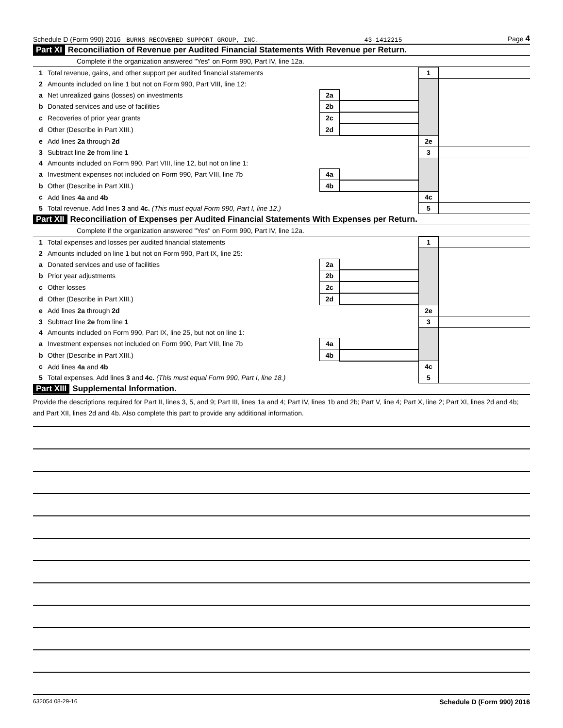Schedule D (Form 990) 2016 BURNS RECOVERED SUPPORT GROUP, INC. 43-1412215 Page 4
Part XI Reconciliation of Revenue per Audited Financial Statements With Revenue per Return.
Complete if the organization answered "Yes" on Form 990, Part IV, line 12a.
| 1 | Total revenue, gains, and other support per audited financial statements | | | 1 | |
| 2 | Amounts included on line 1 but not on Form 990, Part VIII, line 12: | | | | |
| a | Net unrealized gains (losses) on investments | 2a | | | |
| b | Donated services and use of facilities | 2b | | | |
| c | Recoveries of prior year grants | 2c | | | |
| d | Other (Describe in Part XIII.) | 2d | | | |
| e | Add lines 2a through 2d | | | 2e | |
| 3 | Subtract line 2e from line 1 | | | 3 | |
| 4 | Amounts included on Form 990, Part VIII, line 12, but not on line 1: | | | | |
| a | Investment expenses not included on Form 990, Part VIII, line 7b | 4a | | | |
| b | Other (Describe in Part XIII.) | 4b | | | |
| c | Add lines 4a and 4b | | | 4c | |
| 5 | Total revenue. Add lines 3 and 4c. (This must equal Form 990, Part I, line 12.) | | | 5 | |
Part XII Reconciliation of Expenses per Audited Financial Statements With Expenses per Return.
Complete if the organization answered "Yes" on Form 990, Part IV, line 12a.
| 1 | Total expenses and losses per audited financial statements | | | 1 | |
| 2 | Amounts included on line 1 but not on Form 990, Part IX, line 25: | | | | |
| a | Donated services and use of facilities | 2a | | | |
| b | Prior year adjustments | 2b | | | |
| c | Other losses | 2c | | | |
| d | Other (Describe in Part XIII.) | 2d | | | |
| e | Add lines 2a through 2d | | | 2e | |
| 3 | Subtract line 2e from line 1 | | | 3 | |
| 4 | Amounts included on Form 990, Part IX, line 25, but not on line 1: | | | | |
| a | Investment expenses not included on Form 990, Part VIII, line 7b | 4a | | | |
| b | Other (Describe in Part XIII.) | 4b | | | |
| c | Add lines 4a and 4b | | | 4c | |
| 5 | Total expenses. Add lines 3 and 4c. (This must equal Form 990, Part I, line 18.) | | | 5 | |
Part XIII Supplemental Information.
Provide the descriptions required for Part II, lines 3, 5, and 9; Part III, lines 1a and 4; Part IV, lines 1b and 2b; Part V, line 4; Part X, line 2; Part XI, lines 2d and 4b; and Part XII, lines 2d and 4b. Also complete this part to provide any additional information.
632054 08-29-16 Schedule D (Form 990) 2016